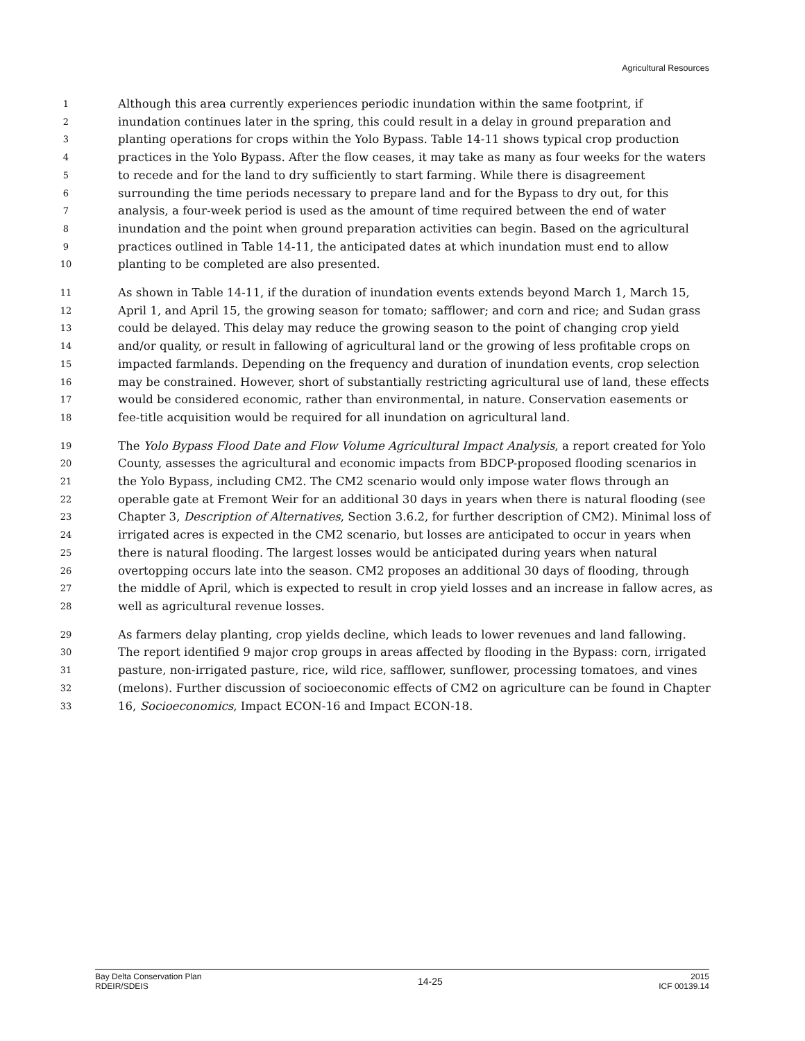Agricultural Resources
1 Although this area currently experiences periodic inundation within the same footprint, if
2 inundation continues later in the spring, this could result in a delay in ground preparation and
3 planting operations for crops within the Yolo Bypass. Table 14-11 shows typical crop production
4 practices in the Yolo Bypass. After the flow ceases, it may take as many as four weeks for the waters
5 to recede and for the land to dry sufficiently to start farming. While there is disagreement
6 surrounding the time periods necessary to prepare land and for the Bypass to dry out, for this
7 analysis, a four-week period is used as the amount of time required between the end of water
8 inundation and the point when ground preparation activities can begin. Based on the agricultural
9 practices outlined in Table 14-11, the anticipated dates at which inundation must end to allow
10 planting to be completed are also presented.
11 As shown in Table 14-11, if the duration of inundation events extends beyond March 1, March 15,
12 April 1, and April 15, the growing season for tomato; safflower; and corn and rice; and Sudan grass
13 could be delayed. This delay may reduce the growing season to the point of changing crop yield
14 and/or quality, or result in fallowing of agricultural land or the growing of less profitable crops on
15 impacted farmlands. Depending on the frequency and duration of inundation events, crop selection
16 may be constrained. However, short of substantially restricting agricultural use of land, these effects
17 would be considered economic, rather than environmental, in nature. Conservation easements or
18 fee-title acquisition would be required for all inundation on agricultural land.
19 The Yolo Bypass Flood Date and Flow Volume Agricultural Impact Analysis, a report created for Yolo
20 County, assesses the agricultural and economic impacts from BDCP-proposed flooding scenarios in
21 the Yolo Bypass, including CM2. The CM2 scenario would only impose water flows through an
22 operable gate at Fremont Weir for an additional 30 days in years when there is natural flooding (see
23 Chapter 3, Description of Alternatives, Section 3.6.2, for further description of CM2). Minimal loss of
24 irrigated acres is expected in the CM2 scenario, but losses are anticipated to occur in years when
25 there is natural flooding. The largest losses would be anticipated during years when natural
26 overtopping occurs late into the season. CM2 proposes an additional 30 days of flooding, through
27 the middle of April, which is expected to result in crop yield losses and an increase in fallow acres, as
28 well as agricultural revenue losses.
29 As farmers delay planting, crop yields decline, which leads to lower revenues and land fallowing.
30 The report identified 9 major crop groups in areas affected by flooding in the Bypass: corn, irrigated
31 pasture, non-irrigated pasture, rice, wild rice, safflower, sunflower, processing tomatoes, and vines
32 (melons). Further discussion of socioeconomic effects of CM2 on agriculture can be found in Chapter
33 16, Socioeconomics, Impact ECON-16 and Impact ECON-18.
Bay Delta Conservation Plan
RDEIR/SDEIS
14-25
2015
ICF 00139.14